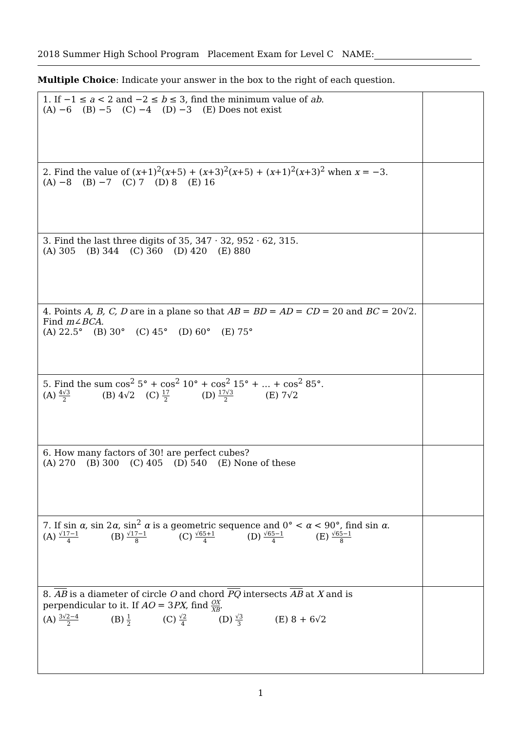2018 Summer High School Program Placement Exam for Level C NAME:
Multiple Choice: Indicate your answer in the box to the right of each question.
| 1. If −1 ≤ a < 2 and −2 ≤ b ≤ 3, find the minimum value of ab . (A) −6 (B) −5 (C) −4 (D) −3 (E) Does not exist | |
| 2. Find the value of ( x +1)<sup>2</sup>( x +5) + ( x +3)<sup>2</sup>( x +5) + ( x +1)<sup>2</sup>( x +3)<sup>2</sup> when x = −3. (A) −8 (B) −7 (C) 7 (D) 8 (E) 16 | |
| 3. Find the last three digits of 35, 347 · 32, 952 · 62, 315. (A) 305 (B) 344 (C) 360 (D) 420 (E) 880 | |
| 4. Points A, B, C, D are in a plane so that AB = BD = AD = CD = 20 and BC = 20√2. Find m ∠ BCA . (A) 22.5° (B) 30° (C) 45° (D) 60° (E) 75° | |
| 5. Find the sum cos<sup>2</sup> 5° + cos<sup>2</sup> 10° + cos<sup>2</sup> 15° + … + cos<sup>2</sup> 85°. (A) 4√3 2 (B) 4√2 (C) 17 2 (D) 17√3 2 (E) 7√2 | |
| 6. How many factors of 30! are perfect cubes? (A) 270 (B) 300 (C) 405 (D) 540 (E) None of these | |
| 7. If sin α , sin 2 α , sin<sup>2</sup> α is a geometric sequence and 0° < α < 90°, find sin α . (A) √17−1 4 (B) √17−1 8 (C) √65+1 4 (D) √65−1 4 (E) √65−1 8 | |
| 8. AB is a diameter of circle O and chord PQ intersects AB at X and is perpendicular to it. If AO = 3 PX , find OX XB . (A) 3√2−4 2 (B) 1 2 (C) √2 4 (D) √3 3 (E) 8 + 6√2 | |
1